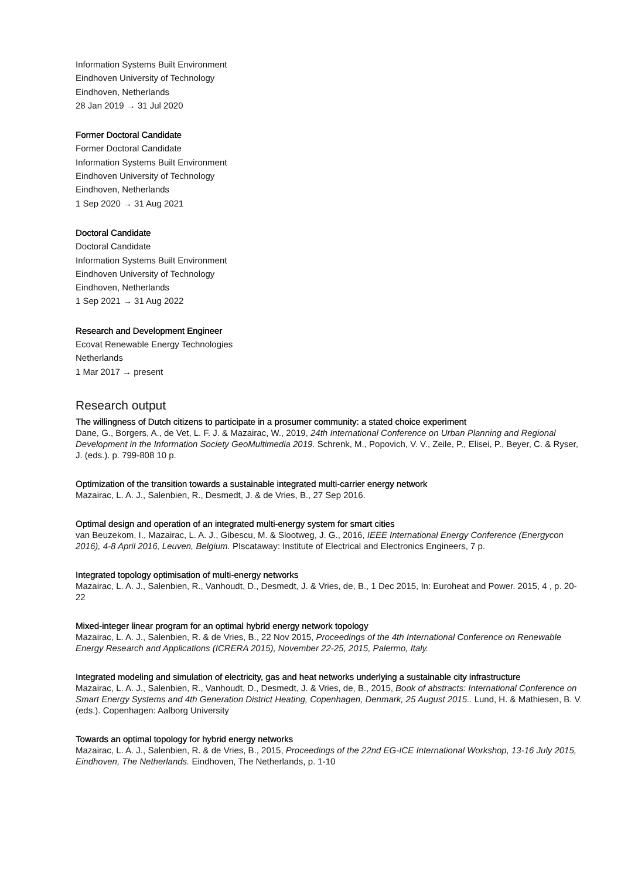Information Systems Built Environment
Eindhoven University of Technology
Eindhoven, Netherlands
28 Jan 2019 → 31 Jul 2020
Former Doctoral Candidate
Former Doctoral Candidate
Information Systems Built Environment
Eindhoven University of Technology
Eindhoven, Netherlands
1 Sep 2020 → 31 Aug 2021
Doctoral Candidate
Doctoral Candidate
Information Systems Built Environment
Eindhoven University of Technology
Eindhoven, Netherlands
1 Sep 2021 → 31 Aug 2022
Research and Development Engineer
Ecovat Renewable Energy Technologies
Netherlands
1 Mar 2017 → present
Research output
The willingness of Dutch citizens to participate in a prosumer community: a stated choice experiment
Dane, G., Borgers, A., de Vet, L. F. J. & Mazairac, W., 2019, 24th International Conference on Urban Planning and Regional Development in the Information Society GeoMultimedia 2019. Schrenk, M., Popovich, V. V., Zeile, P., Elisei, P., Beyer, C. & Ryser, J. (eds.). p. 799-808 10 p.
Optimization of the transition towards a sustainable integrated multi-carrier energy network
Mazairac, L. A. J., Salenbien, R., Desmedt, J. & de Vries, B., 27 Sep 2016.
Optimal design and operation of an integrated multi-energy system for smart cities
van Beuzekom, I., Mazairac, L. A. J., Gibescu, M. & Slootweg, J. G., 2016, IEEE International Energy Conference (Energycon 2016), 4-8 April 2016, Leuven, Belgium. PIscataway: Institute of Electrical and Electronics Engineers, 7 p.
Integrated topology optimisation of multi-energy networks
Mazairac, L. A. J., Salenbien, R., Vanhoudt, D., Desmedt, J. & Vries, de, B., 1 Dec 2015, In: Euroheat and Power. 2015, 4 , p. 20-22
Mixed-integer linear program for an optimal hybrid energy network topology
Mazairac, L. A. J., Salenbien, R. & de Vries, B., 22 Nov 2015, Proceedings of the 4th International Conference on Renewable Energy Research and Applications (ICRERA 2015), November 22-25, 2015, Palermo, Italy.
Integrated modeling and simulation of electricity, gas and heat networks underlying a sustainable city infrastructure
Mazairac, L. A. J., Salenbien, R., Vanhoudt, D., Desmedt, J. & Vries, de, B., 2015, Book of abstracts: International Conference on Smart Energy Systems and 4th Generation District Heating, Copenhagen, Denmark, 25 August 2015.. Lund, H. & Mathiesen, B. V. (eds.). Copenhagen: Aalborg University
Towards an optimal topology for hybrid energy networks
Mazairac, L. A. J., Salenbien, R. & de Vries, B., 2015, Proceedings of the 22nd EG-ICE International Workshop, 13-16 July 2015, Eindhoven, The Netherlands. Eindhoven, The Netherlands, p. 1-10